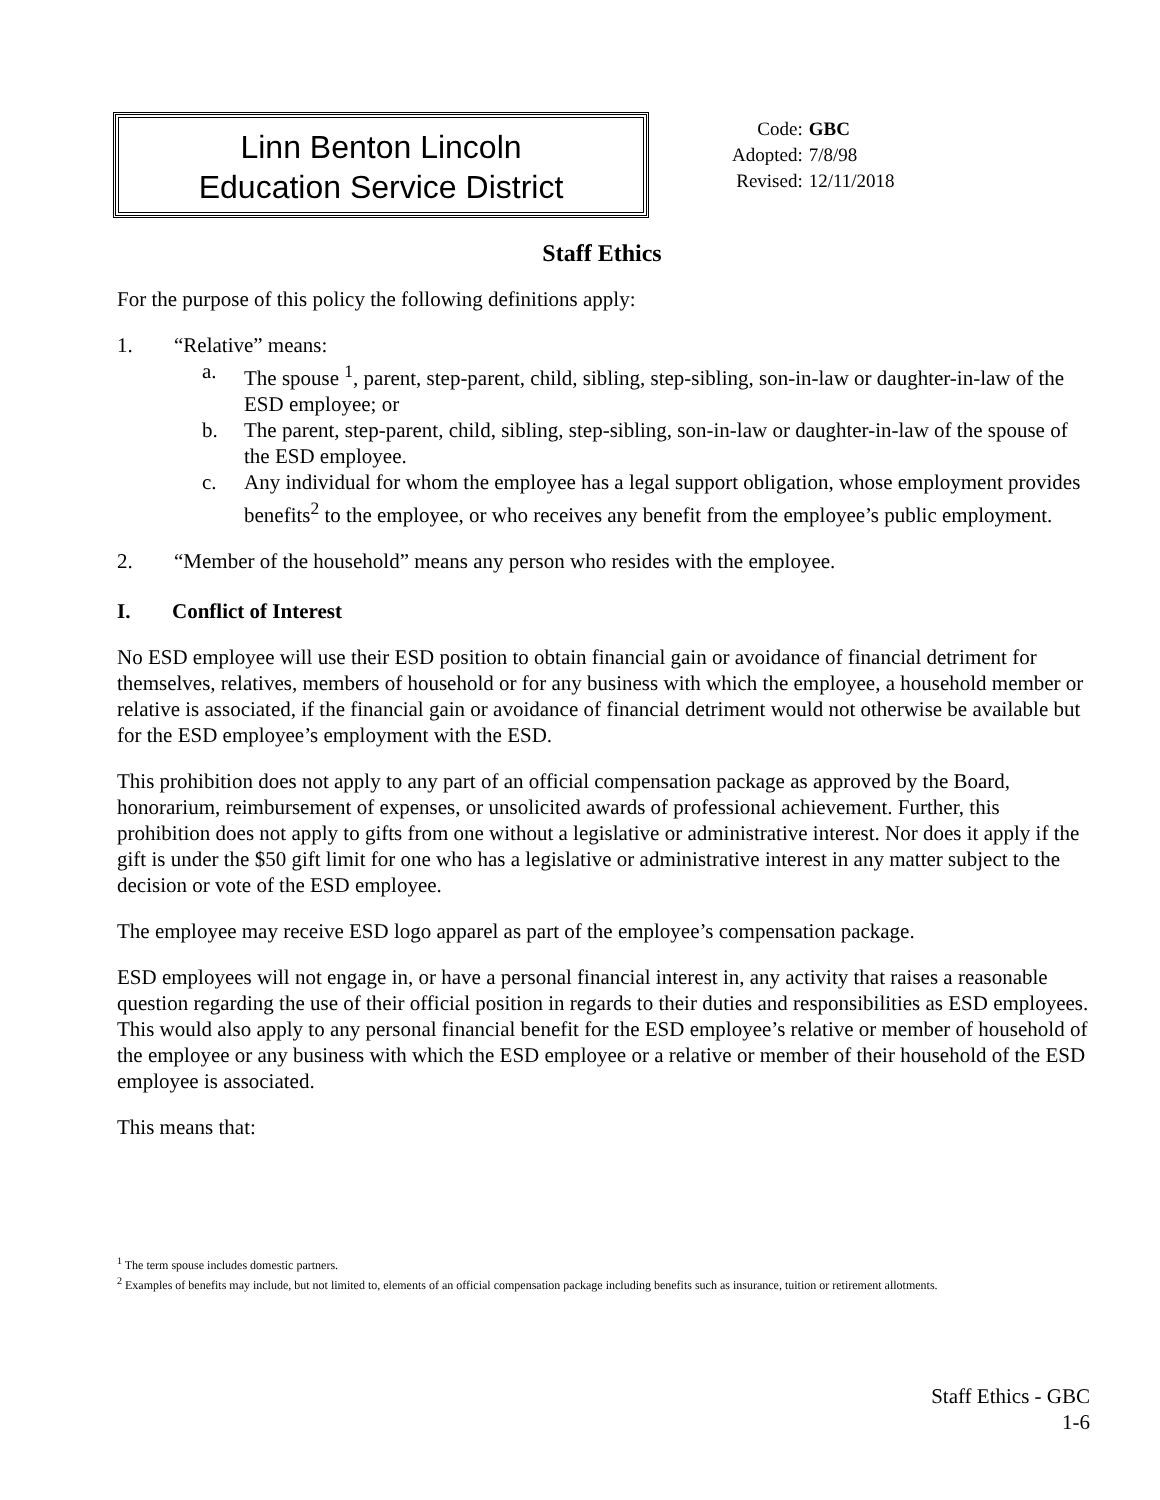Linn Benton Lincoln
Education Service District
| Code: | GBC |
| Adopted: | 7/8/98 |
| Revised: | 12/11/2018 |
Staff Ethics
For the purpose of this policy the following definitions apply:
1. “Relative” means:
a. The spouse <sup>1</sup>, parent, step-parent, child, sibling, step-sibling, son-in-law or daughter-in-law of the ESD employee; or
b. The parent, step-parent, child, sibling, step-sibling, son-in-law or daughter-in-law of the spouse of the ESD employee.
c. Any individual for whom the employee has a legal support obligation, whose employment provides benefits<sup>2</sup> to the employee, or who receives any benefit from the employee’s public employment.
2. “Member of the household” means any person who resides with the employee.
I. Conflict of Interest
No ESD employee will use their ESD position to obtain financial gain or avoidance of financial detriment for themselves, relatives, members of household or for any business with which the employee, a household member or relative is associated, if the financial gain or avoidance of financial detriment would not otherwise be available but for the ESD employee’s employment with the ESD.
This prohibition does not apply to any part of an official compensation package as approved by the Board, honorarium, reimbursement of expenses, or unsolicited awards of professional achievement. Further, this prohibition does not apply to gifts from one without a legislative or administrative interest. Nor does it apply if the gift is under the $50 gift limit for one who has a legislative or administrative interest in any matter subject to the decision or vote of the ESD employee.
The employee may receive ESD logo apparel as part of the employee’s compensation package.
ESD employees will not engage in, or have a personal financial interest in, any activity that raises a reasonable question regarding the use of their official position in regards to their duties and responsibilities as ESD employees. This would also apply to any personal financial benefit for the ESD employee’s relative or member of household of the employee or any business with which the ESD employee or a relative or member of their household of the ESD employee is associated.
This means that:
<sup>1</sup> The term spouse includes domestic partners.
<sup>2</sup> Examples of benefits may include, but not limited to, elements of an official compensation package including benefits such as insurance, tuition or retirement allotments.
Staff Ethics - GBC
1-6